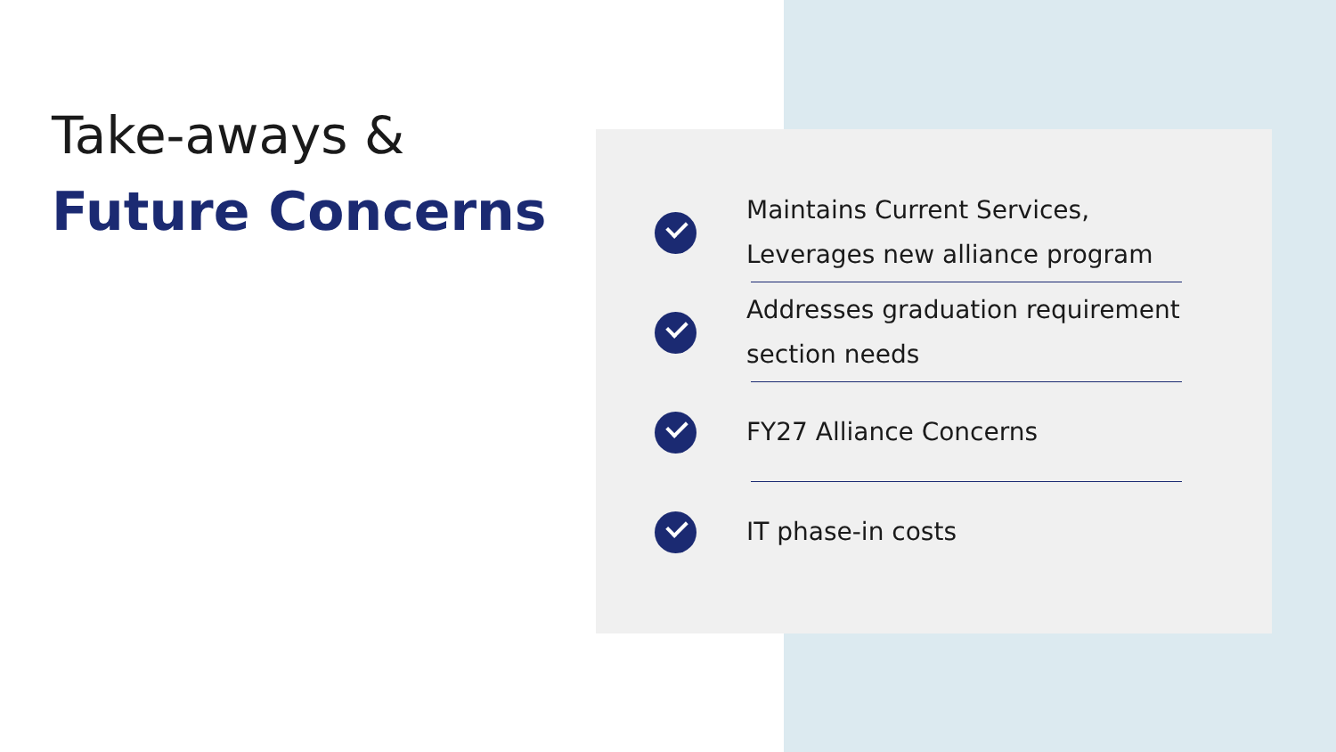Take-aways &
Future Concerns
Maintains Current Services, Leverages new alliance program
Addresses graduation requirement section needs
FY27 Alliance Concerns
IT phase-in costs